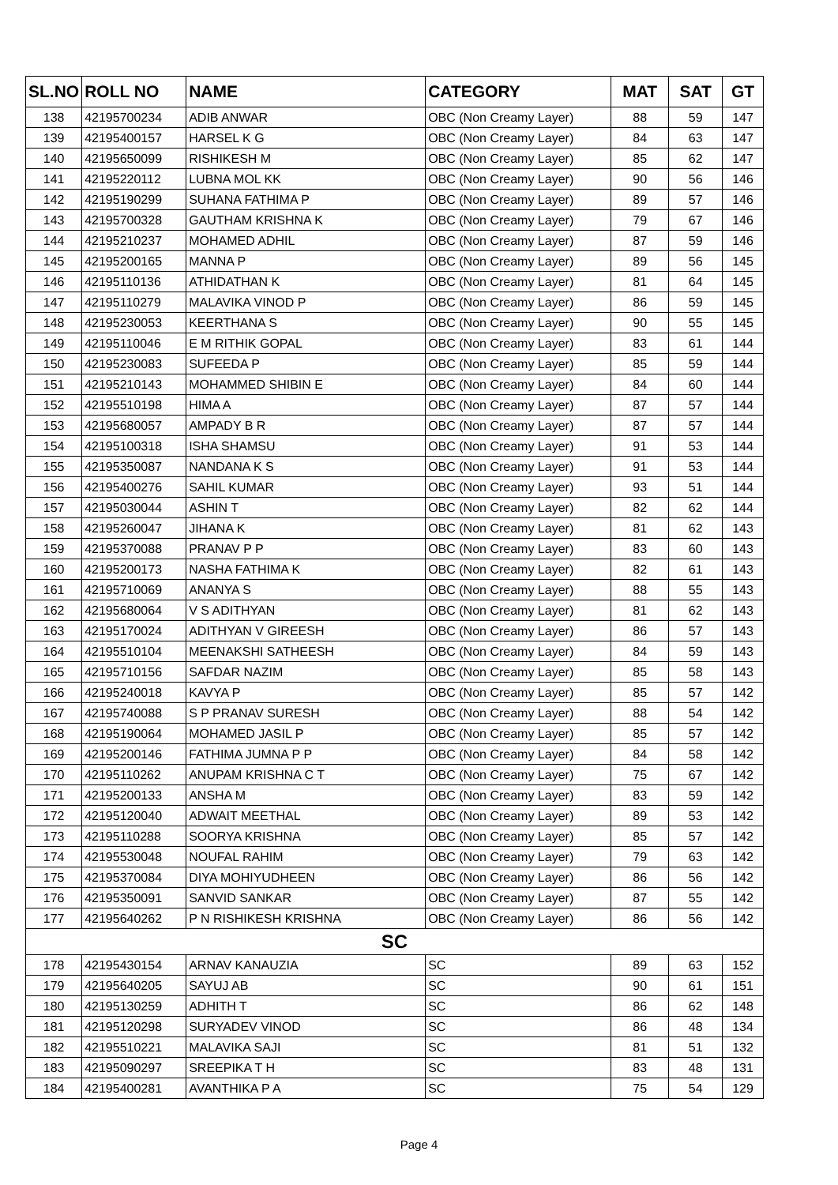| SL.NO | ROLL NO | NAME | CATEGORY | MAT | SAT | GT |
| --- | --- | --- | --- | --- | --- | --- |
| 138 | 42195700234 | ADIB ANWAR | OBC (Non Creamy Layer) | 88 | 59 | 147 |
| 139 | 42195400157 | HARSEL K G | OBC (Non Creamy Layer) | 84 | 63 | 147 |
| 140 | 42195650099 | RISHIKESH M | OBC (Non Creamy Layer) | 85 | 62 | 147 |
| 141 | 42195220112 | LUBNA MOL KK | OBC (Non Creamy Layer) | 90 | 56 | 146 |
| 142 | 42195190299 | SUHANA FATHIMA P | OBC (Non Creamy Layer) | 89 | 57 | 146 |
| 143 | 42195700328 | GAUTHAM KRISHNA K | OBC (Non Creamy Layer) | 79 | 67 | 146 |
| 144 | 42195210237 | MOHAMED ADHIL | OBC (Non Creamy Layer) | 87 | 59 | 146 |
| 145 | 42195200165 | MANNA P | OBC (Non Creamy Layer) | 89 | 56 | 145 |
| 146 | 42195110136 | ATHIDATHAN K | OBC (Non Creamy Layer) | 81 | 64 | 145 |
| 147 | 42195110279 | MALAVIKA VINOD P | OBC (Non Creamy Layer) | 86 | 59 | 145 |
| 148 | 42195230053 | KEERTHANA S | OBC (Non Creamy Layer) | 90 | 55 | 145 |
| 149 | 42195110046 | E M RITHIK GOPAL | OBC (Non Creamy Layer) | 83 | 61 | 144 |
| 150 | 42195230083 | SUFEEDA P | OBC (Non Creamy Layer) | 85 | 59 | 144 |
| 151 | 42195210143 | MOHAMMED SHIBIN E | OBC (Non Creamy Layer) | 84 | 60 | 144 |
| 152 | 42195510198 | HIMA A | OBC (Non Creamy Layer) | 87 | 57 | 144 |
| 153 | 42195680057 | AMPADY B R | OBC (Non Creamy Layer) | 87 | 57 | 144 |
| 154 | 42195100318 | ISHA SHAMSU | OBC (Non Creamy Layer) | 91 | 53 | 144 |
| 155 | 42195350087 | NANDANA K S | OBC (Non Creamy Layer) | 91 | 53 | 144 |
| 156 | 42195400276 | SAHIL KUMAR | OBC (Non Creamy Layer) | 93 | 51 | 144 |
| 157 | 42195030044 | ASHIN T | OBC (Non Creamy Layer) | 82 | 62 | 144 |
| 158 | 42195260047 | JIHANA K | OBC (Non Creamy Layer) | 81 | 62 | 143 |
| 159 | 42195370088 | PRANAV P P | OBC (Non Creamy Layer) | 83 | 60 | 143 |
| 160 | 42195200173 | NASHA FATHIMA K | OBC (Non Creamy Layer) | 82 | 61 | 143 |
| 161 | 42195710069 | ANANYA S | OBC (Non Creamy Layer) | 88 | 55 | 143 |
| 162 | 42195680064 | V S ADITHYAN | OBC (Non Creamy Layer) | 81 | 62 | 143 |
| 163 | 42195170024 | ADITHYAN V GIREESH | OBC (Non Creamy Layer) | 86 | 57 | 143 |
| 164 | 42195510104 | MEENAKSHI SATHEESH | OBC (Non Creamy Layer) | 84 | 59 | 143 |
| 165 | 42195710156 | SAFDAR NAZIM | OBC (Non Creamy Layer) | 85 | 58 | 143 |
| 166 | 42195240018 | KAVYA P | OBC (Non Creamy Layer) | 85 | 57 | 142 |
| 167 | 42195740088 | S P PRANAV SURESH | OBC (Non Creamy Layer) | 88 | 54 | 142 |
| 168 | 42195190064 | MOHAMED JASIL P | OBC (Non Creamy Layer) | 85 | 57 | 142 |
| 169 | 42195200146 | FATHIMA JUMNA P P | OBC (Non Creamy Layer) | 84 | 58 | 142 |
| 170 | 42195110262 | ANUPAM KRISHNA C T | OBC (Non Creamy Layer) | 75 | 67 | 142 |
| 171 | 42195200133 | ANSHA M | OBC (Non Creamy Layer) | 83 | 59 | 142 |
| 172 | 42195120040 | ADWAIT MEETHAL | OBC (Non Creamy Layer) | 89 | 53 | 142 |
| 173 | 42195110288 | SOORYA KRISHNA | OBC (Non Creamy Layer) | 85 | 57 | 142 |
| 174 | 42195530048 | NOUFAL RAHIM | OBC (Non Creamy Layer) | 79 | 63 | 142 |
| 175 | 42195370084 | DIYA MOHIYUDHEEN | OBC (Non Creamy Layer) | 86 | 56 | 142 |
| 176 | 42195350091 | SANVID SANKAR | OBC (Non Creamy Layer) | 87 | 55 | 142 |
| 177 | 42195640262 | P N RISHIKESH KRISHNA | OBC (Non Creamy Layer) | 86 | 56 | 142 |
| SC | | | | | | |
| 178 | 42195430154 | ARNAV KANAUZIA | SC | 89 | 63 | 152 |
| 179 | 42195640205 | SAYUJ AB | SC | 90 | 61 | 151 |
| 180 | 42195130259 | ADHITH T | SC | 86 | 62 | 148 |
| 181 | 42195120298 | SURYADEV VINOD | SC | 86 | 48 | 134 |
| 182 | 42195510221 | MALAVIKA SAJI | SC | 81 | 51 | 132 |
| 183 | 42195090297 | SREEPIKA T H | SC | 83 | 48 | 131 |
| 184 | 42195400281 | AVANTHIKA P A | SC | 75 | 54 | 129 |
Page 4